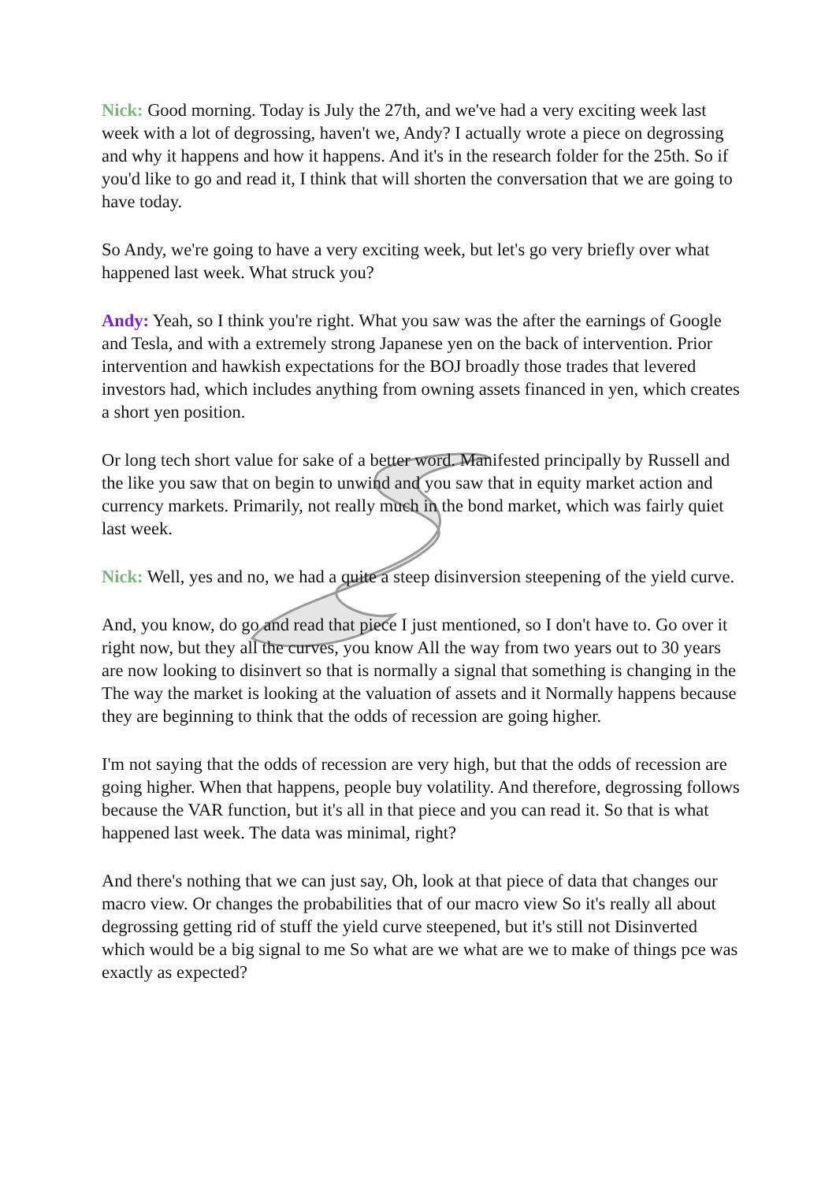Nick: Good morning. Today is July the 27th, and we've had a very exciting week last week with a lot of degrossing, haven't we, Andy? I actually wrote a piece on degrossing and why it happens and how it happens. And it's in the research folder for the 25th. So if you'd like to go and read it, I think that will shorten the conversation that we are going to have today.
So Andy, we're going to have a very exciting week, but let's go very briefly over what happened last week. What struck you?
Andy: Yeah, so I think you're right. What you saw was the after the earnings of Google and Tesla, and with a extremely strong Japanese yen on the back of intervention. Prior intervention and hawkish expectations for the BOJ broadly those trades that levered investors had, which includes anything from owning assets financed in yen, which creates a short yen position.
Or long tech short value for sake of a better word. Manifested principally by Russell and the like you saw that on begin to unwind and you saw that in equity market action and currency markets. Primarily, not really much in the bond market, which was fairly quiet last week.
Nick: Well, yes and no, we had a quite a steep disinversion steepening of the yield curve.
And, you know, do go and read that piece I just mentioned, so I don't have to. Go over it right now, but they all the curves, you know All the way from two years out to 30 years are now looking to disinvert so that is normally a signal that something is changing in the The way the market is looking at the valuation of assets and it Normally happens because they are beginning to think that the odds of recession are going higher.
I'm not saying that the odds of recession are very high, but that the odds of recession are going higher. When that happens, people buy volatility. And therefore, degrossing follows because the VAR function, but it's all in that piece and you can read it. So that is what happened last week. The data was minimal, right?
And there's nothing that we can just say, Oh, look at that piece of data that changes our macro view. Or changes the probabilities that of our macro view So it's really all about degrossing getting rid of stuff the yield curve steepened, but it's still not Disinverted which would be a big signal to me So what are we what are we to make of things pce was exactly as expected?